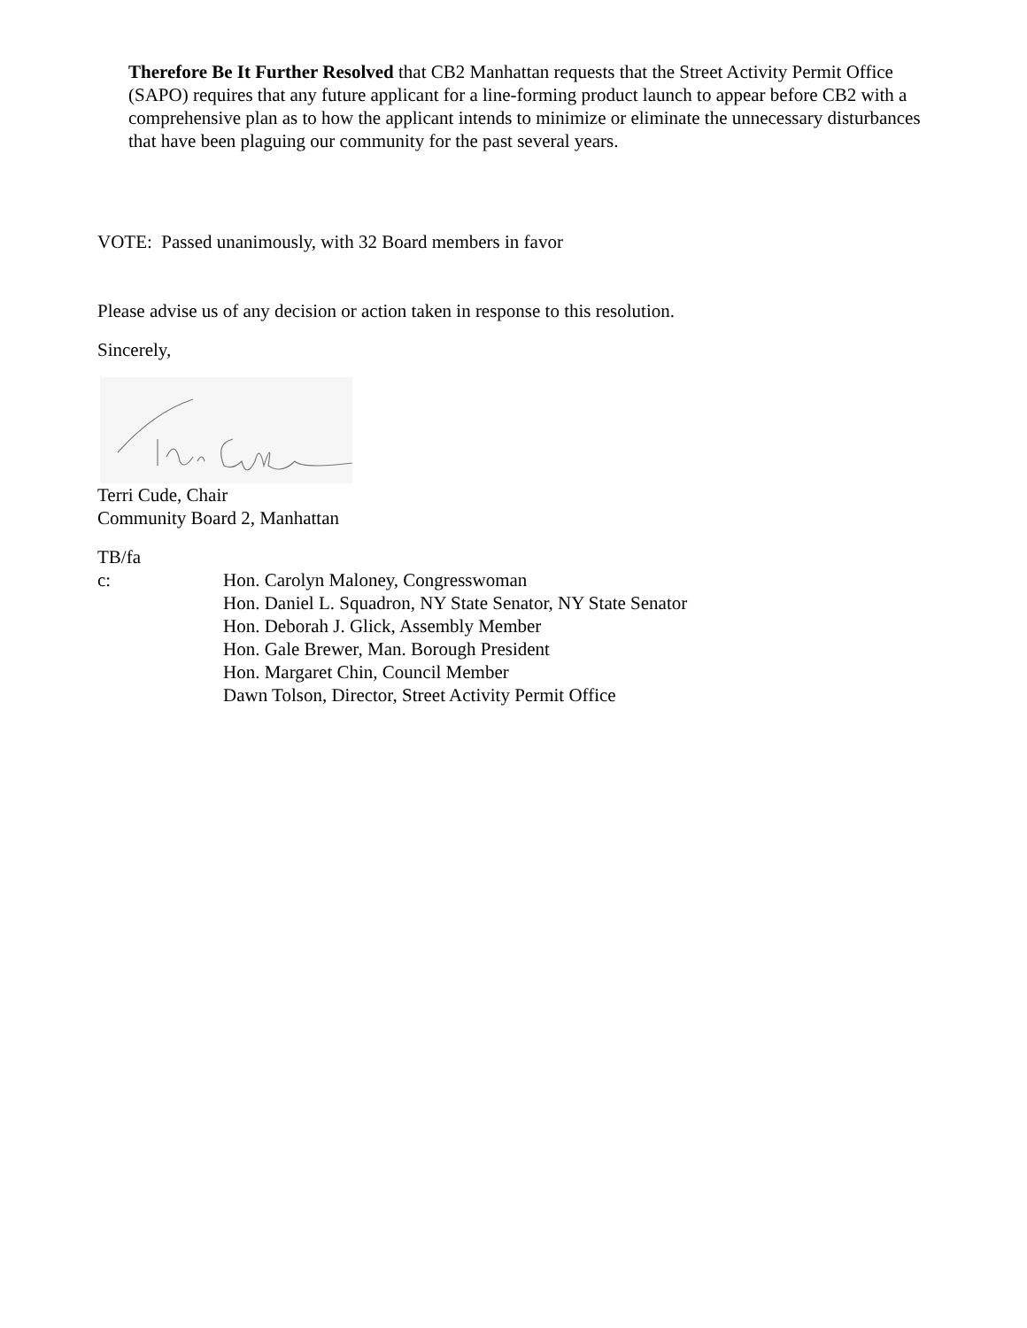Therefore Be It Further Resolved that CB2 Manhattan requests that the Street Activity Permit Office (SAPO) requires that any future applicant for a line-forming product launch to appear before CB2 with a comprehensive plan as to how the applicant intends to minimize or eliminate the unnecessary disturbances that have been plaguing our community for the past several years.
VOTE: Passed unanimously, with 32 Board members in favor
Please advise us of any decision or action taken in response to this resolution.
Sincerely,
Terri Cude, Chair
Community Board 2, Manhattan
TB/fa
c: Hon. Carolyn Maloney, Congresswoman
Hon. Daniel L. Squadron, NY State Senator, NY State Senator
Hon. Deborah J. Glick, Assembly Member
Hon. Gale Brewer, Man. Borough President
Hon. Margaret Chin, Council Member
Dawn Tolson, Director, Street Activity Permit Office